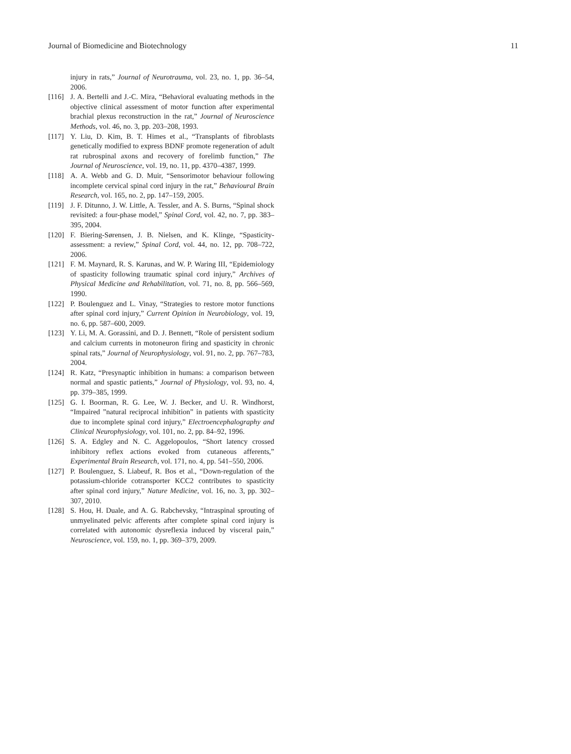Journal of Biomedicine and Biotechnology 11
injury in rats,” Journal of Neurotrauma, vol. 23, no. 1, pp. 36–54, 2006.
[116] J. A. Bertelli and J.-C. Mira, “Behavioral evaluating methods in the objective clinical assessment of motor function after experimental brachial plexus reconstruction in the rat,” Journal of Neuroscience Methods, vol. 46, no. 3, pp. 203–208, 1993.
[117] Y. Liu, D. Kim, B. T. Himes et al., “Transplants of fibroblasts genetically modified to express BDNF promote regeneration of adult rat rubrospinal axons and recovery of forelimb function,” The Journal of Neuroscience, vol. 19, no. 11, pp. 4370–4387, 1999.
[118] A. A. Webb and G. D. Muir, “Sensorimotor behaviour following incomplete cervical spinal cord injury in the rat,” Behavioural Brain Research, vol. 165, no. 2, pp. 147–159, 2005.
[119] J. F. Ditunno, J. W. Little, A. Tessler, and A. S. Burns, “Spinal shock revisited: a four-phase model,” Spinal Cord, vol. 42, no. 7, pp. 383–395, 2004.
[120] F. Biering-Sørensen, J. B. Nielsen, and K. Klinge, “Spasticity-assessment: a review,” Spinal Cord, vol. 44, no. 12, pp. 708–722, 2006.
[121] F. M. Maynard, R. S. Karunas, and W. P. Waring III, “Epidemiology of spasticity following traumatic spinal cord injury,” Archives of Physical Medicine and Rehabilitation, vol. 71, no. 8, pp. 566–569, 1990.
[122] P. Boulenguez and L. Vinay, “Strategies to restore motor functions after spinal cord injury,” Current Opinion in Neurobiology, vol. 19, no. 6, pp. 587–600, 2009.
[123] Y. Li, M. A. Gorassini, and D. J. Bennett, “Role of persistent sodium and calcium currents in motoneuron firing and spasticity in chronic spinal rats,” Journal of Neurophysiology, vol. 91, no. 2, pp. 767–783, 2004.
[124] R. Katz, “Presynaptic inhibition in humans: a comparison between normal and spastic patients,” Journal of Physiology, vol. 93, no. 4, pp. 379–385, 1999.
[125] G. I. Boorman, R. G. Lee, W. J. Becker, and U. R. Windhorst, “Impaired ”natural reciprocal inhibition” in patients with spasticity due to incomplete spinal cord injury,” Electroencephalography and Clinical Neurophysiology, vol. 101, no. 2, pp. 84–92, 1996.
[126] S. A. Edgley and N. C. Aggelopoulos, “Short latency crossed inhibitory reflex actions evoked from cutaneous afferents,” Experimental Brain Research, vol. 171, no. 4, pp. 541–550, 2006.
[127] P. Boulenguez, S. Liabeuf, R. Bos et al., “Down-regulation of the potassium-chloride cotransporter KCC2 contributes to spasticity after spinal cord injury,” Nature Medicine, vol. 16, no. 3, pp. 302–307, 2010.
[128] S. Hou, H. Duale, and A. G. Rabchevsky, “Intraspinal sprouting of unmyelinated pelvic afferents after complete spinal cord injury is correlated with autonomic dysreflexia induced by visceral pain,” Neuroscience, vol. 159, no. 1, pp. 369–379, 2009.